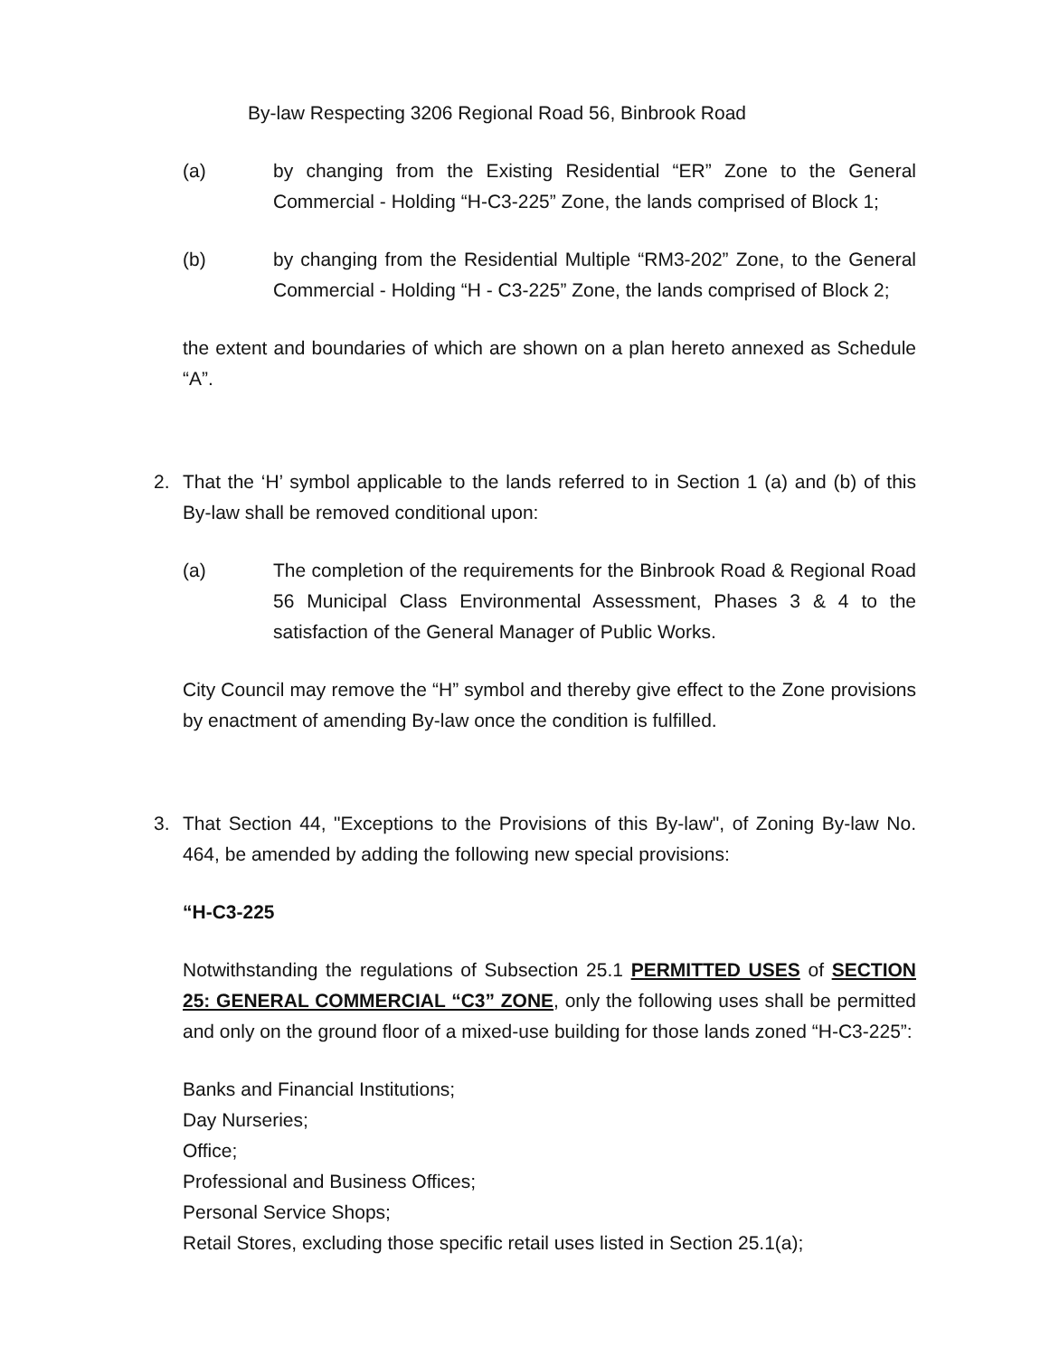By-law Respecting 3206 Regional Road 56, Binbrook Road
(a) by changing from the Existing Residential “ER” Zone to the General Commercial - Holding “H-C3-225” Zone, the lands comprised of Block 1;
(b) by changing from the Residential Multiple “RM3-202” Zone, to the General Commercial - Holding “H - C3-225” Zone, the lands comprised of Block 2;
the extent and boundaries of which are shown on a plan hereto annexed as Schedule “A”.
2. That the ‘H’ symbol applicable to the lands referred to in Section 1 (a) and (b) of this By-law shall be removed conditional upon:
(a) The completion of the requirements for the Binbrook Road & Regional Road 56 Municipal Class Environmental Assessment, Phases 3 & 4 to the satisfaction of the General Manager of Public Works.
City Council may remove the “H” symbol and thereby give effect to the Zone provisions by enactment of amending By-law once the condition is fulfilled.
3. That Section 44, "Exceptions to the Provisions of this By-law", of Zoning By-law No. 464, be amended by adding the following new special provisions:
“H-C3-225
Notwithstanding the regulations of Subsection 25.1 PERMITTED USES of SECTION 25: GENERAL COMMERCIAL “C3” ZONE, only the following uses shall be permitted and only on the ground floor of a mixed-use building for those lands zoned “H-C3-225”:
Banks and Financial Institutions;
Day Nurseries;
Office;
Professional and Business Offices;
Personal Service Shops;
Retail Stores, excluding those specific retail uses listed in Section 25.1(a);